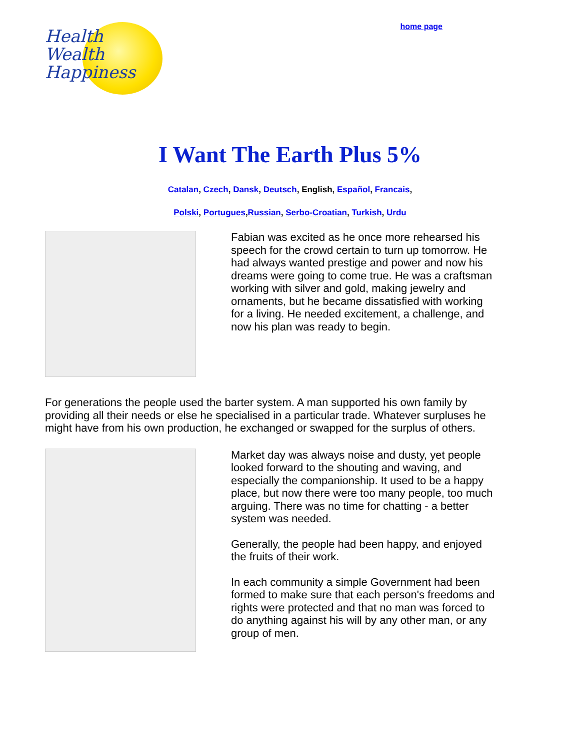Health
Wealth
Happiness
home page
I Want The Earth Plus 5%
Catalan, Czech, Dansk, Deutsch, English, Español, Francais,
Polski, Portugues,Russian, Serbo-Croatian, Turkish, Urdu
Fabian was excited as he once more rehearsed his speech for the crowd certain to turn up tomorrow. He had always wanted prestige and power and now his dreams were going to come true. He was a craftsman working with silver and gold, making jewelry and ornaments, but he became dissatisfied with working for a living. He needed excitement, a challenge, and now his plan was ready to begin.
For generations the people used the barter system. A man supported his own family by providing all their needs or else he specialised in a particular trade. Whatever surpluses he might have from his own production, he exchanged or swapped for the surplus of others.
Market day was always noise and dusty, yet people looked forward to the shouting and waving, and especially the companionship. It used to be a happy place, but now there were too many people, too much arguing. There was no time for chatting - a better system was needed.
Generally, the people had been happy, and enjoyed the fruits of their work.
In each community a simple Government had been formed to make sure that each person's freedoms and rights were protected and that no man was forced to do anything against his will by any other man, or any group of men.